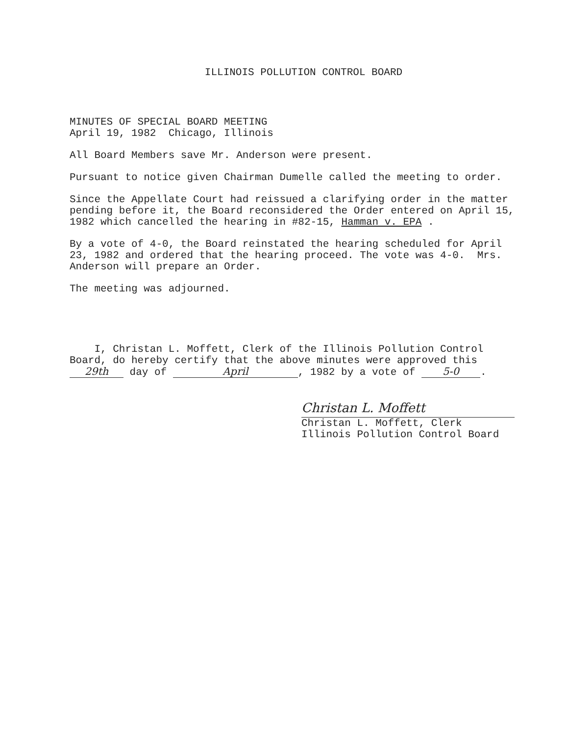ILLINOIS POLLUTION CONTROL BOARD
MINUTES OF SPECIAL BOARD MEETING
April 19, 1982 Chicago, Illinois
All Board Members save Mr. Anderson were present.
Pursuant to notice given Chairman Dumelle called the meeting to order.
Since the Appellate Court had reissued a clarifying order in the matter pending before it, the Board reconsidered the Order entered on April 15, 1982 which cancelled the hearing in #82-15, Hamman v. EPA .
By a vote of 4-0, the Board reinstated the hearing scheduled for April 23, 1982 and ordered that the hearing proceed. The vote was 4-0. Mrs. Anderson will prepare an Order.
The meeting was adjourned.
I, Christan L. Moffett, Clerk of the Illinois Pollution Control Board, do hereby certify that the above minutes were approved this 29th day of April, 1982 by a vote of 5-0.
Christan L. Moffett
Christan L. Moffett, Clerk
Illinois Pollution Control Board